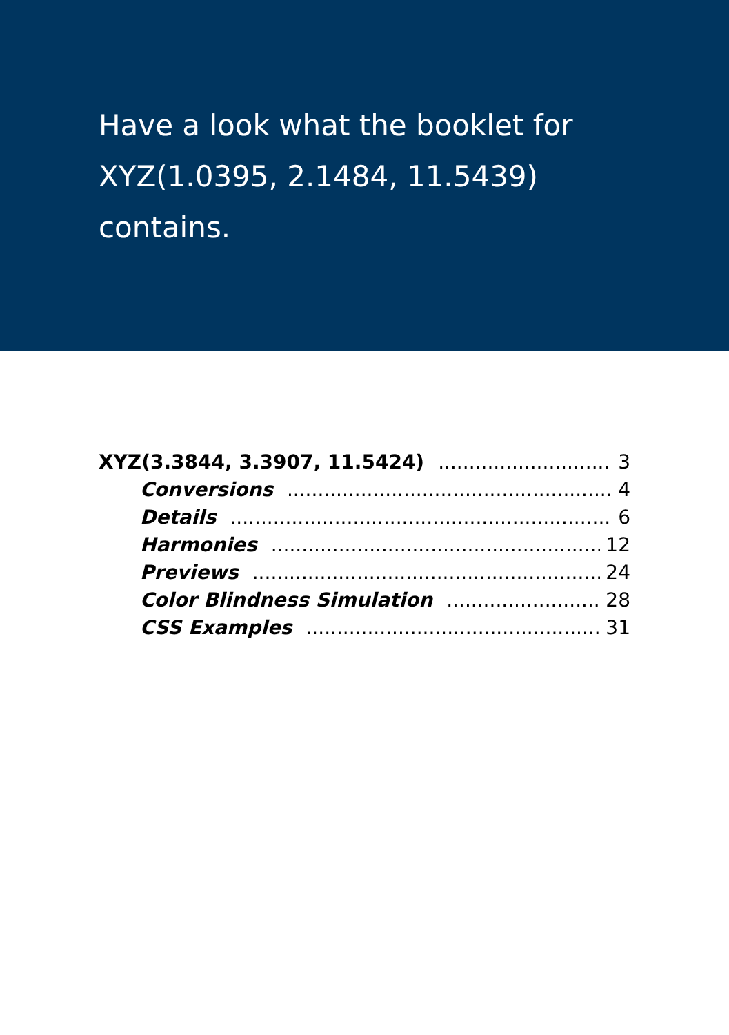Have a look what the booklet for
XYZ(1.0395, 2.1484, 11.5439)
contains.
XYZ(3.3844, 3.3907, 11.5424) 3
Conversions 4
Details 6
Harmonies 12
Previews 24
Color Blindness Simulation 28
CSS Examples 31